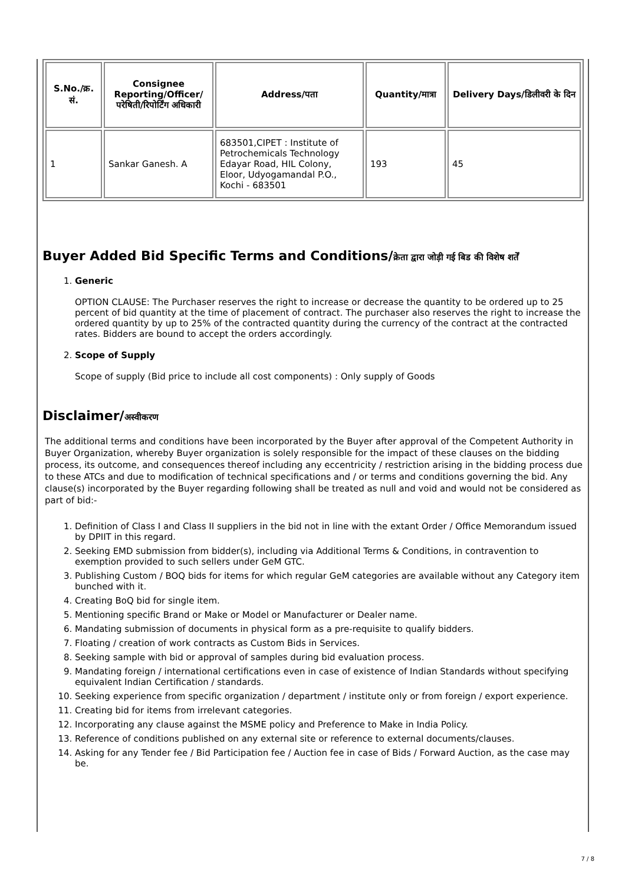| S.No./क्र. सं. | Consignee Reporting/Officer/ परेषिती/रिपोर्टिंग अधिकारी | Address/पता | Quantity/मात्रा | Delivery Days/डिलीवरी के दिन |
| --- | --- | --- | --- | --- |
| 1 | Sankar Ganesh. A | 683501,CIPET : Institute of Petrochemicals Technology Edayar Road, HIL Colony, Eloor, Udyogamandal P.O., Kochi - 683501 | 193 | 45 |
Buyer Added Bid Specific Terms and Conditions/क्रेता द्वारा जोड़ी गई बिड की विशेष शर्तें
1. Generic
OPTION CLAUSE: The Purchaser reserves the right to increase or decrease the quantity to be ordered up to 25 percent of bid quantity at the time of placement of contract. The purchaser also reserves the right to increase the ordered quantity by up to 25% of the contracted quantity during the currency of the contract at the contracted rates. Bidders are bound to accept the orders accordingly.
2. Scope of Supply
Scope of supply (Bid price to include all cost components) : Only supply of Goods
Disclaimer/अस्वीकरण
The additional terms and conditions have been incorporated by the Buyer after approval of the Competent Authority in Buyer Organization, whereby Buyer organization is solely responsible for the impact of these clauses on the bidding process, its outcome, and consequences thereof including any eccentricity / restriction arising in the bidding process due to these ATCs and due to modification of technical specifications and / or terms and conditions governing the bid. Any clause(s) incorporated by the Buyer regarding following shall be treated as null and void and would not be considered as part of bid:-
1. Definition of Class I and Class II suppliers in the bid not in line with the extant Order / Office Memorandum issued by DPIIT in this regard.
2. Seeking EMD submission from bidder(s), including via Additional Terms & Conditions, in contravention to exemption provided to such sellers under GeM GTC.
3. Publishing Custom / BOQ bids for items for which regular GeM categories are available without any Category item bunched with it.
4. Creating BoQ bid for single item.
5. Mentioning specific Brand or Make or Model or Manufacturer or Dealer name.
6. Mandating submission of documents in physical form as a pre-requisite to qualify bidders.
7. Floating / creation of work contracts as Custom Bids in Services.
8. Seeking sample with bid or approval of samples during bid evaluation process.
9. Mandating foreign / international certifications even in case of existence of Indian Standards without specifying equivalent Indian Certification / standards.
10. Seeking experience from specific organization / department / institute only or from foreign / export experience.
11. Creating bid for items from irrelevant categories.
12. Incorporating any clause against the MSME policy and Preference to Make in India Policy.
13. Reference of conditions published on any external site or reference to external documents/clauses.
14. Asking for any Tender fee / Bid Participation fee / Auction fee in case of Bids / Forward Auction, as the case may be.
7 / 8